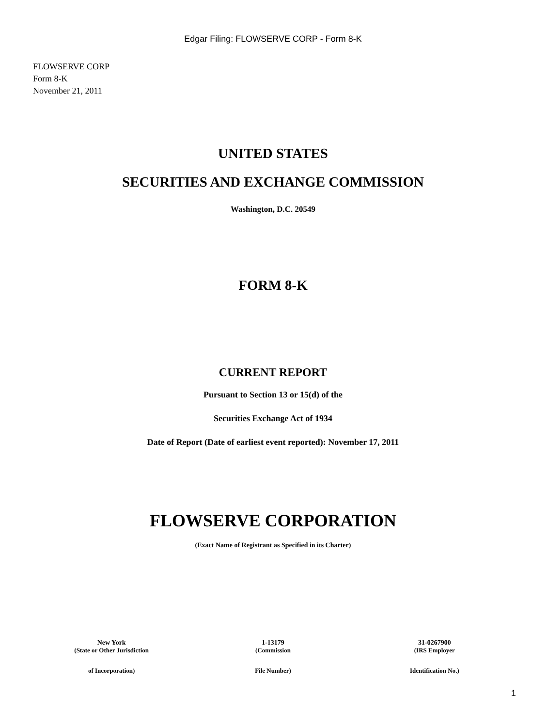Edgar Filing: FLOWSERVE CORP - Form 8-K
FLOWSERVE CORP
Form 8-K
November 21, 2011
UNITED STATES
SECURITIES AND EXCHANGE COMMISSION
Washington, D.C. 20549
FORM 8-K
CURRENT REPORT
Pursuant to Section 13 or 15(d) of the
Securities Exchange Act of 1934
Date of Report (Date of earliest event reported): November 17, 2011
FLOWSERVE CORPORATION
(Exact Name of Registrant as Specified in its Charter)
| New York | 1-13179 | 31-0267900 |
| (State or Other Jurisdiction | (Commission | (IRS Employer |
| of Incorporation) | File Number) | Identification No.) |
1